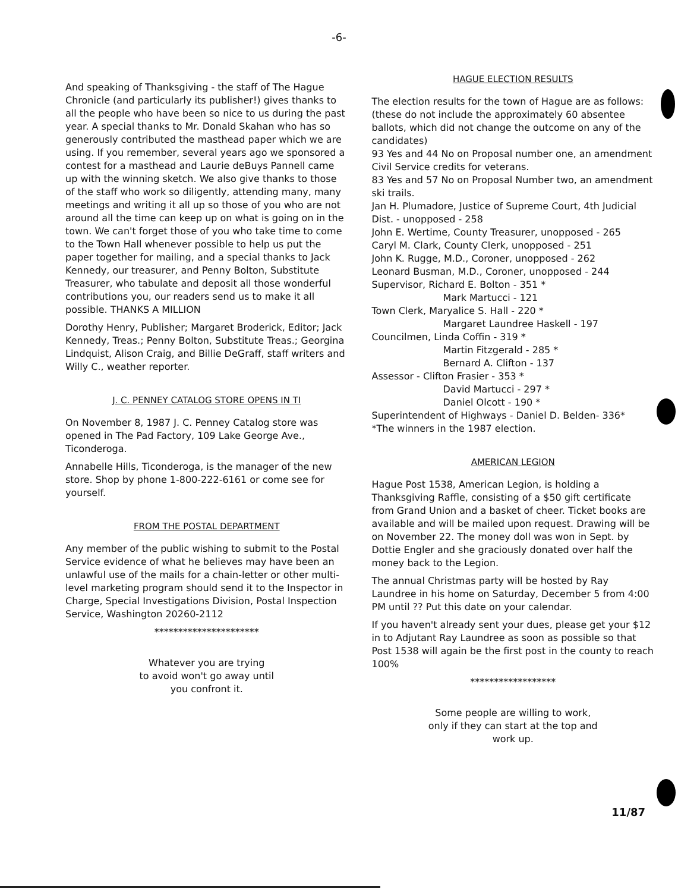-6-
And speaking of Thanksgiving - the staff of The Hague Chronicle (and particularly its publisher!) gives thanks to all the people who have been so nice to us during the past year. A special thanks to Mr. Donald Skahan who has so generously contributed the masthead paper which we are using. If you remember, several years ago we sponsored a contest for a masthead and Laurie deBuys Pannell came up with the winning sketch. We also give thanks to those of the staff who work so diligently, attending many, many meetings and writing it all up so those of you who are not around all the time can keep up on what is going on in the town. We can't forget those of you who take time to come to the Town Hall whenever possible to help us put the paper together for mailing, and a special thanks to Jack Kennedy, our treasurer, and Penny Bolton, Substitute Treasurer, who tabulate and deposit all those wonderful contributions you, our readers send us to make it all possible. THANKS A MILLION
Dorothy Henry, Publisher; Margaret Broderick, Editor; Jack Kennedy, Treas.; Penny Bolton, Substitute Treas.; Georgina Lindquist, Alison Craig, and Billie DeGraff, staff writers and Willy C., weather reporter.
J. C. PENNEY CATALOG STORE OPENS IN TI
On November 8, 1987 J. C. Penney Catalog store was opened in The Pad Factory, 109 Lake George Ave., Ticonderoga.
Annabelle Hills, Ticonderoga, is the manager of the new store. Shop by phone 1-800-222-6161 or come see for yourself.
FROM THE POSTAL DEPARTMENT
Any member of the public wishing to submit to the Postal Service evidence of what he believes may have been an unlawful use of the mails for a chain-letter or other multi-level marketing program should send it to the Inspector in Charge, Special Investigations Division, Postal Inspection Service, Washington 20260-2112
**********************
Whatever you are trying
to avoid won't go away until
you confront it.
HAGUE ELECTION RESULTS
The election results for the town of Hague are as follows: (these do not include the approximately 60 absentee ballots, which did not change the outcome on any of the candidates)
93 Yes and 44 No on Proposal number one, an amendment Civil Service credits for veterans.
83 Yes and 57 No on Proposal Number two, an amendment ski trails.
Jan H. Plumadore, Justice of Supreme Court, 4th Judicial Dist. - unopposed - 258
John E. Wertime, County Treasurer, unopposed - 265
Caryl M. Clark, County Clerk, unopposed - 251
John K. Rugge, M.D., Coroner, unopposed - 262
Leonard Busman, M.D., Coroner, unopposed - 244
Supervisor, Richard E. Bolton - 351 *
Mark Martucci - 121
Town Clerk, Maryalice S. Hall - 220 *
Margaret Laundree Haskell - 197
Councilmen, Linda Coffin - 319 *
Martin Fitzgerald - 285 *
Bernard A. Clifton - 137
Assessor - Clifton Frasier - 353 *
David Martucci - 297 *
Daniel Olcott - 190 *
Superintendent of Highways - Daniel D. Belden- 336*
*The winners in the 1987 election.
AMERICAN LEGION
Hague Post 1538, American Legion, is holding a Thanksgiving Raffle, consisting of a $50 gift certificate from Grand Union and a basket of cheer. Ticket books are available and will be mailed upon request. Drawing will be on November 22. The money doll was won in Sept. by Dottie Engler and she graciously donated over half the money back to the Legion.
The annual Christmas party will be hosted by Ray Laundree in his home on Saturday, December 5 from 4:00 PM until ?? Put this date on your calendar.
If you haven't already sent your dues, please get your $12 in to Adjutant Ray Laundree as soon as possible so that Post 1538 will again be the first post in the county to reach 100%
******************
Some people are willing to work,
only if they can start at the top and
work up.
11/87